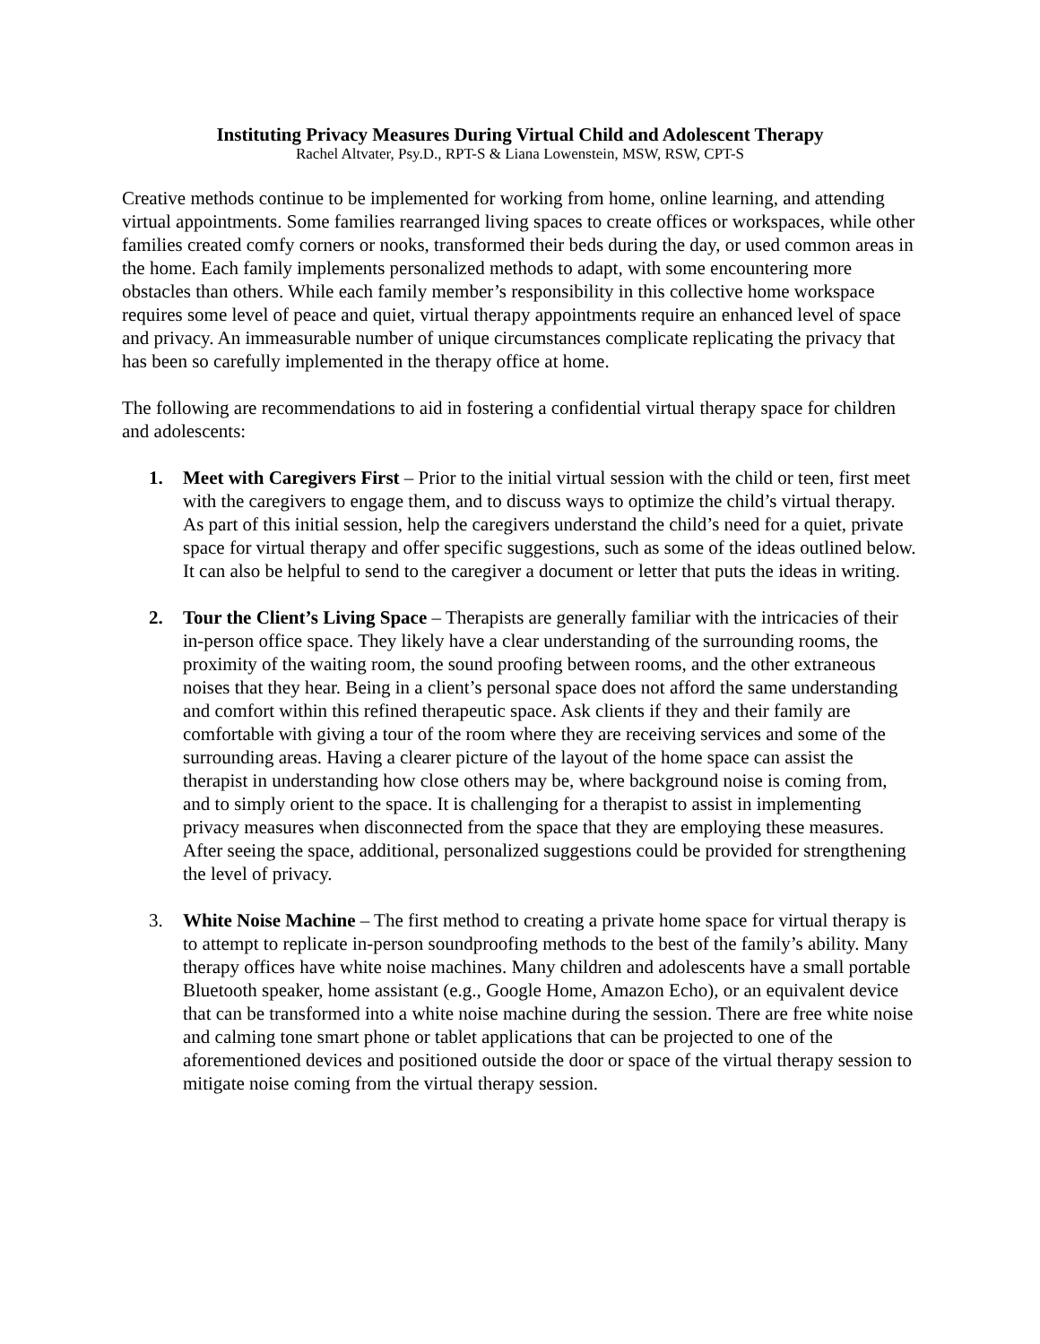Instituting Privacy Measures During Virtual Child and Adolescent Therapy
Rachel Altvater, Psy.D., RPT-S & Liana Lowenstein, MSW, RSW, CPT-S
Creative methods continue to be implemented for working from home, online learning, and attending virtual appointments. Some families rearranged living spaces to create offices or workspaces, while other families created comfy corners or nooks, transformed their beds during the day, or used common areas in the home. Each family implements personalized methods to adapt, with some encountering more obstacles than others. While each family member’s responsibility in this collective home workspace requires some level of peace and quiet, virtual therapy appointments require an enhanced level of space and privacy. An immeasurable number of unique circumstances complicate replicating the privacy that has been so carefully implemented in the therapy office at home.
The following are recommendations to aid in fostering a confidential virtual therapy space for children and adolescents:
1. Meet with Caregivers First – Prior to the initial virtual session with the child or teen, first meet with the caregivers to engage them, and to discuss ways to optimize the child’s virtual therapy. As part of this initial session, help the caregivers understand the child’s need for a quiet, private space for virtual therapy and offer specific suggestions, such as some of the ideas outlined below. It can also be helpful to send to the caregiver a document or letter that puts the ideas in writing.
2. Tour the Client’s Living Space – Therapists are generally familiar with the intricacies of their in-person office space. They likely have a clear understanding of the surrounding rooms, the proximity of the waiting room, the sound proofing between rooms, and the other extraneous noises that they hear. Being in a client’s personal space does not afford the same understanding and comfort within this refined therapeutic space. Ask clients if they and their family are comfortable with giving a tour of the room where they are receiving services and some of the surrounding areas. Having a clearer picture of the layout of the home space can assist the therapist in understanding how close others may be, where background noise is coming from, and to simply orient to the space. It is challenging for a therapist to assist in implementing privacy measures when disconnected from the space that they are employing these measures. After seeing the space, additional, personalized suggestions could be provided for strengthening the level of privacy.
3. White Noise Machine – The first method to creating a private home space for virtual therapy is to attempt to replicate in-person soundproofing methods to the best of the family’s ability. Many therapy offices have white noise machines. Many children and adolescents have a small portable Bluetooth speaker, home assistant (e.g., Google Home, Amazon Echo), or an equivalent device that can be transformed into a white noise machine during the session. There are free white noise and calming tone smart phone or tablet applications that can be projected to one of the aforementioned devices and positioned outside the door or space of the virtual therapy session to mitigate noise coming from the virtual therapy session.